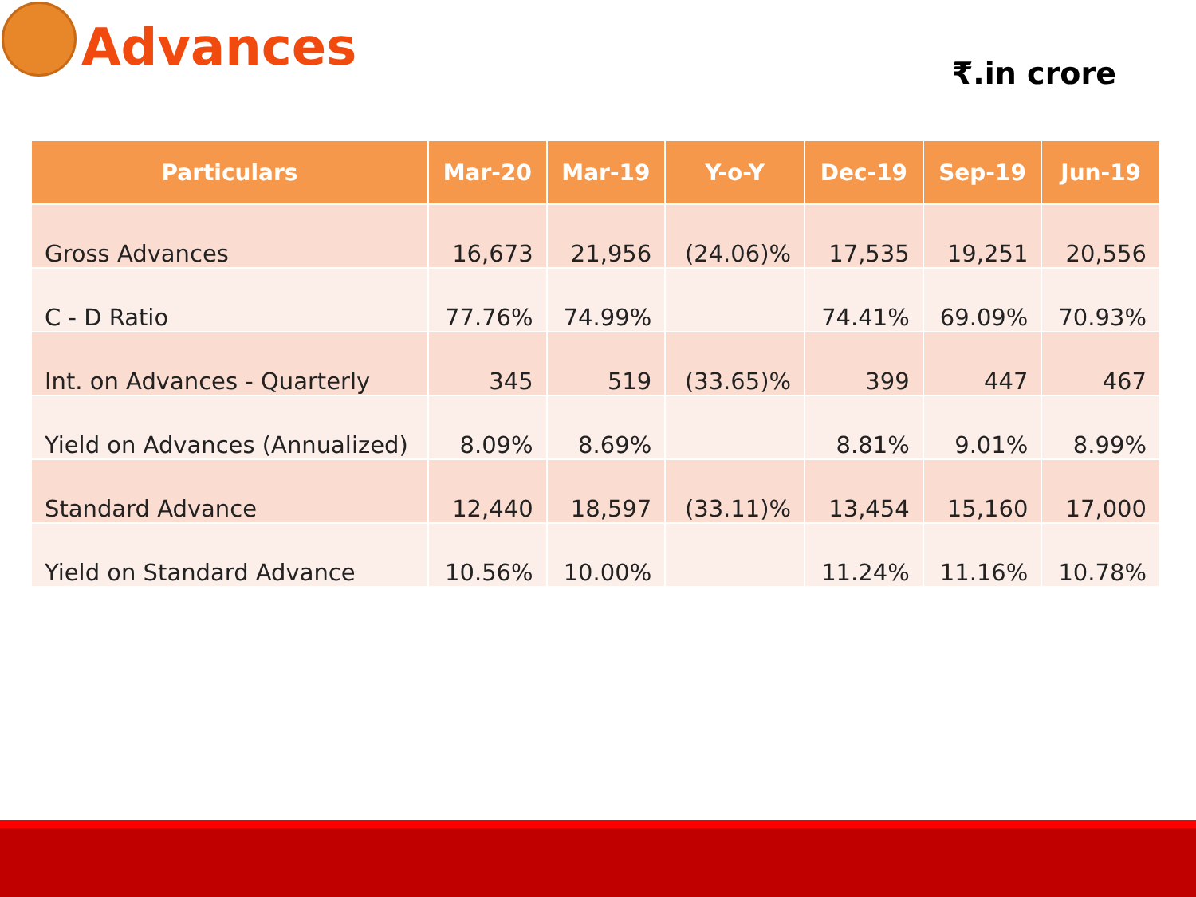Advances
₹.in crore
| Particulars | Mar-20 | Mar-19 | Y-o-Y | Dec-19 | Sep-19 | Jun-19 |
| --- | --- | --- | --- | --- | --- | --- |
| Gross Advances | 16,673 | 21,956 | (24.06)% | 17,535 | 19,251 | 20,556 |
| C - D Ratio | 77.76% | 74.99% | | 74.41% | 69.09% | 70.93% |
| Int. on Advances - Quarterly | 345 | 519 | (33.65)% | 399 | 447 | 467 |
| Yield on Advances (Annualized) | 8.09% | 8.69% | | 8.81% | 9.01% | 8.99% |
| Standard Advance | 12,440 | 18,597 | (33.11)% | 13,454 | 15,160 | 17,000 |
| Yield on Standard Advance | 10.56% | 10.00% | | 11.24% | 11.16% | 10.78% |